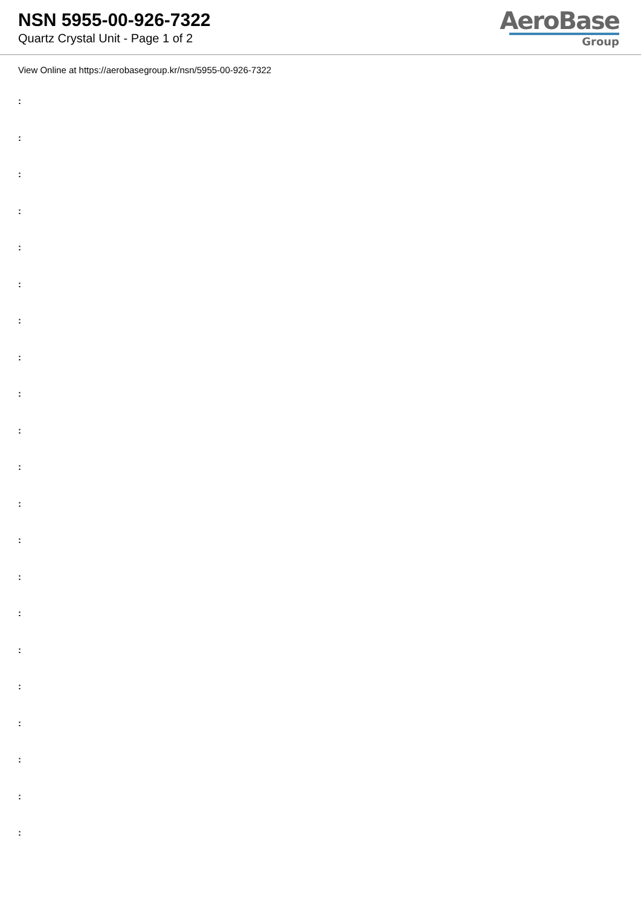NSN 5955-00-926-7322
Quartz Crystal Unit - Page 1 of 2
AeroBase
Group
View Online at https://aerobasegroup.kr/nsn/5955-00-926-7322
:
:
:
:
:
:
:
:
:
:
:
:
:
:
:
:
:
:
:
:
: